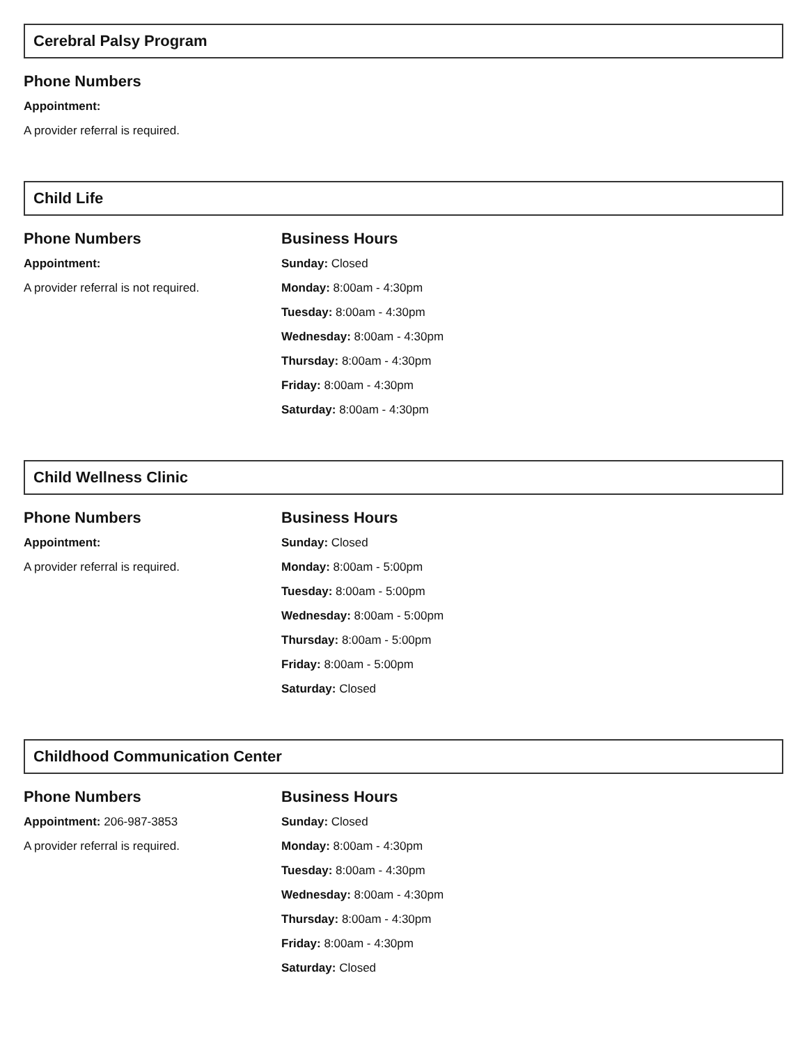Cerebral Palsy Program
Phone Numbers
Appointment:
A provider referral is required.
Child Life
Phone Numbers
Appointment:
A provider referral is not required.
Business Hours
Sunday: Closed
Monday: 8:00am - 4:30pm
Tuesday: 8:00am - 4:30pm
Wednesday: 8:00am - 4:30pm
Thursday: 8:00am - 4:30pm
Friday: 8:00am - 4:30pm
Saturday: 8:00am - 4:30pm
Child Wellness Clinic
Phone Numbers
Appointment:
A provider referral is required.
Business Hours
Sunday: Closed
Monday: 8:00am - 5:00pm
Tuesday: 8:00am - 5:00pm
Wednesday: 8:00am - 5:00pm
Thursday: 8:00am - 5:00pm
Friday: 8:00am - 5:00pm
Saturday: Closed
Childhood Communication Center
Phone Numbers
Appointment: 206-987-3853
A provider referral is required.
Business Hours
Sunday: Closed
Monday: 8:00am - 4:30pm
Tuesday: 8:00am - 4:30pm
Wednesday: 8:00am - 4:30pm
Thursday: 8:00am - 4:30pm
Friday: 8:00am - 4:30pm
Saturday: Closed